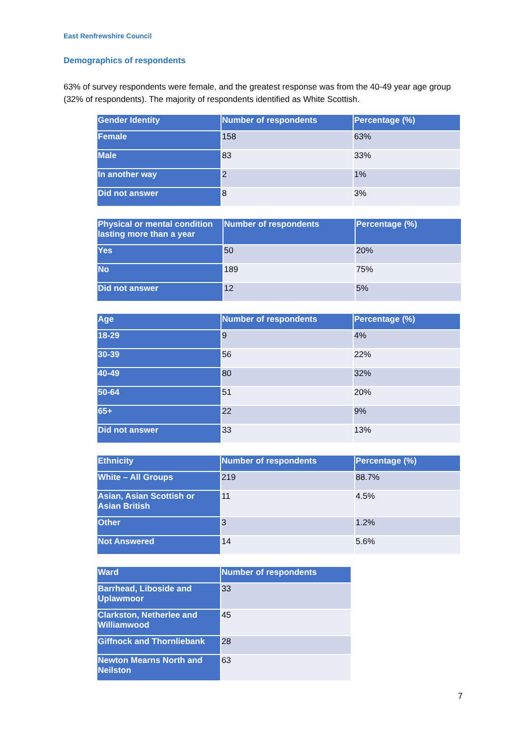East Renfrewshire Council
Demographics of respondents
63% of survey respondents were female, and the greatest response was from the 40-49 year age group (32% of respondents). The majority of respondents identified as White Scottish.
| Gender Identity | Number of respondents | Percentage (%) |
| --- | --- | --- |
| Female | 158 | 63% |
| Male | 83 | 33% |
| In another way | 2 | 1% |
| Did not answer | 8 | 3% |
| Physical or mental condition lasting more than a year | Number of respondents | Percentage (%) |
| --- | --- | --- |
| Yes | 50 | 20% |
| No | 189 | 75% |
| Did not answer | 12 | 5% |
| Age | Number of respondents | Percentage (%) |
| --- | --- | --- |
| 18-29 | 9 | 4% |
| 30-39 | 56 | 22% |
| 40-49 | 80 | 32% |
| 50-64 | 51 | 20% |
| 65+ | 22 | 9% |
| Did not answer | 33 | 13% |
| Ethnicity | Number of respondents | Percentage (%) |
| --- | --- | --- |
| White – All Groups | 219 | 88.7% |
| Asian, Asian Scottish or Asian British | 11 | 4.5% |
| Other | 3 | 1.2% |
| Not Answered | 14 | 5.6% |
| Ward | Number of respondents |
| --- | --- |
| Barrhead, Liboside and Uplawmoor | 33 |
| Clarkston, Netherlee and Williamwood | 45 |
| Giffnock and Thornliebank | 28 |
| Newton Mearns North and Neilston | 63 |
7